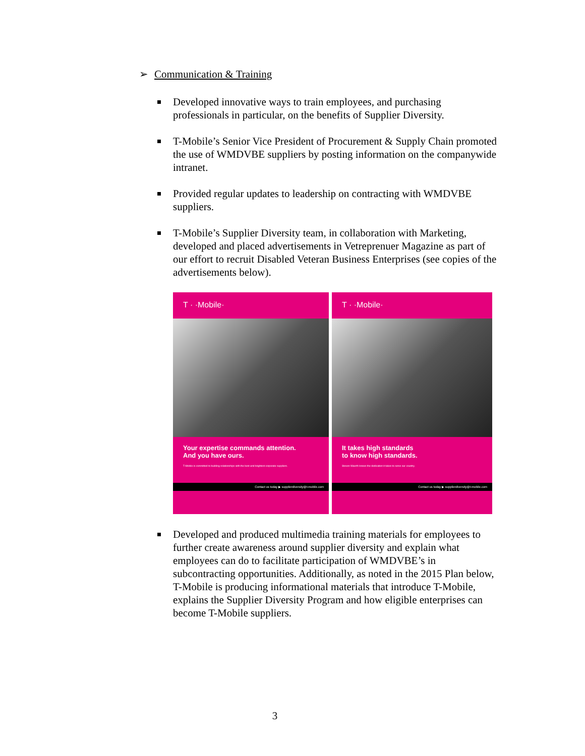➢ Communication & Training
Developed innovative ways to train employees, and purchasing professionals in particular, on the benefits of Supplier Diversity.
T-Mobile’s Senior Vice President of Procurement & Supply Chain promoted the use of WMDVBE suppliers by posting information on the companywide intranet.
Provided regular updates to leadership on contracting with WMDVBE suppliers.
T-Mobile’s Supplier Diversity team, in collaboration with Marketing, developed and placed advertisements in Vetreprenuer Magazine as part of our effort to recruit Disabled Veteran Business Enterprises (see copies of the advertisements below).
T · ·Mobile·
Your expertise commands attention.
And you have ours.
T-Mobile is committed to building relationships with the best and brightest corporate suppliers.
Contact us today ▶ supplierdiversity@t-mobile.com
T · ·Mobile·
It takes high standards
to know high standards.
Steven Waerth knows the dedication it takes to serve our country.
Contact us today ▶ supplierdiversity@t-mobile.com
Developed and produced multimedia training materials for employees to further create awareness around supplier diversity and explain what employees can do to facilitate participation of WMDVBE’s in subcontracting opportunities. Additionally, as noted in the 2015 Plan below, T-Mobile is producing informational materials that introduce T-Mobile, explains the Supplier Diversity Program and how eligible enterprises can become T-Mobile suppliers.
3